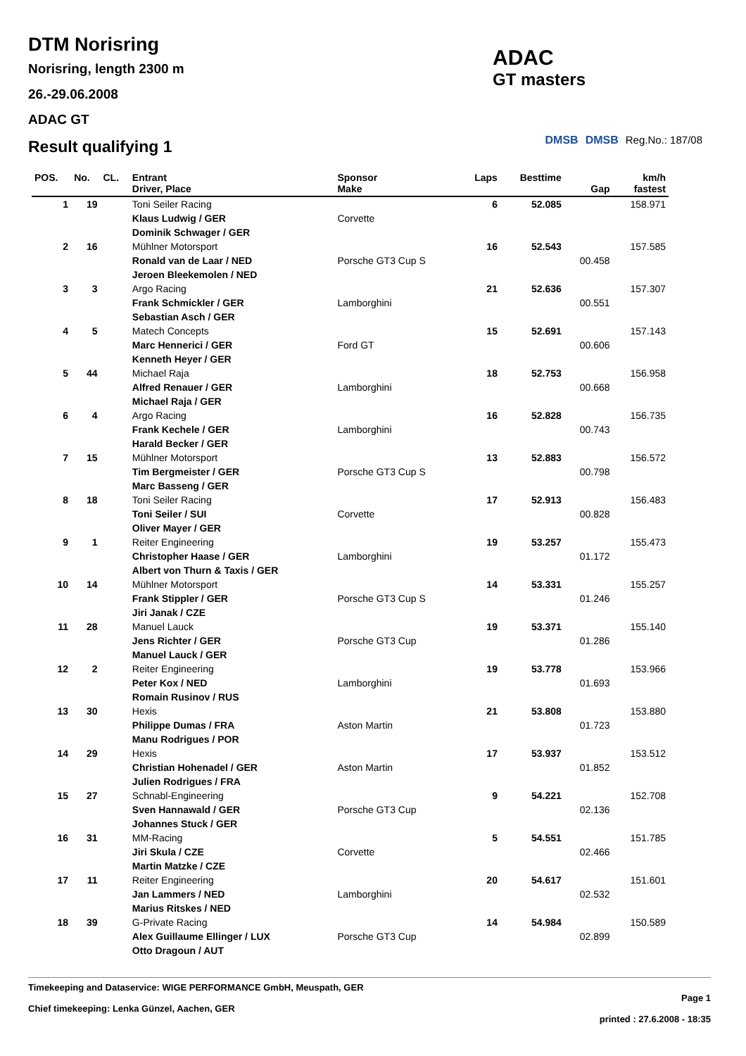DTM Norisring
Norisring, length 2300 m
26.-29.06.2008
ADAC GT
ADAC
GT masters
DMSB DMSB Reg.No.: 187/08
Result qualifying 1
| POS. | No. | CL. | Entrant Driver, Place | Sponsor Make | Laps | Besttime | Gap | km/h fastest |
| --- | --- | --- | --- | --- | --- | --- | --- | --- |
| 1 | 19 | | Toni Seiler Racing | | 6 | 52.085 | | 158.971 |
| | | | Klaus Ludwig / GER | Corvette | | | | |
| | | | Dominik Schwager / GER | | | | | |
| 2 | 16 | | Mühlner Motorsport | | 16 | 52.543 | | 157.585 |
| | | | Ronald van de Laar / NED | Porsche GT3 Cup S | | | 00.458 | |
| | | | Jeroen Bleekemolen / NED | | | | | |
| 3 | 3 | | Argo Racing | | 21 | 52.636 | | 157.307 |
| | | | Frank Schmickler / GER | Lamborghini | | | 00.551 | |
| | | | Sebastian Asch / GER | | | | | |
| 4 | 5 | | Matech Concepts | | 15 | 52.691 | | 157.143 |
| | | | Marc Hennerici / GER | Ford GT | | | 00.606 | |
| | | | Kenneth Heyer / GER | | | | | |
| 5 | 44 | | Michael Raja | | 18 | 52.753 | | 156.958 |
| | | | Alfred Renauer / GER | Lamborghini | | | 00.668 | |
| | | | Michael Raja / GER | | | | | |
| 6 | 4 | | Argo Racing | | 16 | 52.828 | | 156.735 |
| | | | Frank Kechele / GER | Lamborghini | | | 00.743 | |
| | | | Harald Becker / GER | | | | | |
| 7 | 15 | | Mühlner Motorsport | | 13 | 52.883 | | 156.572 |
| | | | Tim Bergmeister / GER | Porsche GT3 Cup S | | | 00.798 | |
| | | | Marc Basseng / GER | | | | | |
| 8 | 18 | | Toni Seiler Racing | | 17 | 52.913 | | 156.483 |
| | | | Toni Seiler / SUI | Corvette | | | 00.828 | |
| | | | Oliver Mayer / GER | | | | | |
| 9 | 1 | | Reiter Engineering | | 19 | 53.257 | | 155.473 |
| | | | Christopher Haase / GER | Lamborghini | | | 01.172 | |
| | | | Albert von Thurn & Taxis / GER | | | | | |
| 10 | 14 | | Mühlner Motorsport | | 14 | 53.331 | | 155.257 |
| | | | Frank Stippler / GER | Porsche GT3 Cup S | | | 01.246 | |
| | | | Jiri Janak / CZE | | | | | |
| 11 | 28 | | Manuel Lauck | | 19 | 53.371 | | 155.140 |
| | | | Jens Richter / GER | Porsche GT3 Cup | | | 01.286 | |
| | | | Manuel Lauck / GER | | | | | |
| 12 | 2 | | Reiter Engineering | | 19 | 53.778 | | 153.966 |
| | | | Peter Kox / NED | Lamborghini | | | 01.693 | |
| | | | Romain Rusinov / RUS | | | | | |
| 13 | 30 | | Hexis | | 21 | 53.808 | | 153.880 |
| | | | Philippe Dumas / FRA | Aston Martin | | | 01.723 | |
| | | | Manu Rodrigues / POR | | | | | |
| 14 | 29 | | Hexis | | 17 | 53.937 | | 153.512 |
| | | | Christian Hohenadel / GER | Aston Martin | | | 01.852 | |
| | | | Julien Rodrigues / FRA | | | | | |
| 15 | 27 | | Schnabl-Engineering | | 9 | 54.221 | | 152.708 |
| | | | Sven Hannawald / GER | Porsche GT3 Cup | | | 02.136 | |
| | | | Johannes Stuck / GER | | | | | |
| 16 | 31 | | MM-Racing | | 5 | 54.551 | | 151.785 |
| | | | Jiri Skula / CZE | Corvette | | | 02.466 | |
| | | | Martin Matzke / CZE | | | | | |
| 17 | 11 | | Reiter Engineering | | 20 | 54.617 | | 151.601 |
| | | | Jan Lammers / NED | Lamborghini | | | 02.532 | |
| | | | Marius Ritskes / NED | | | | | |
| 18 | 39 | | G-Private Racing | | 14 | 54.984 | | 150.589 |
| | | | Alex Guillaume Ellinger / LUX | Porsche GT3 Cup | | | 02.899 | |
| | | | Otto Dragoun / AUT | | | | | |
Timekeeping and Dataservice: WIGE PERFORMANCE GmbH, Meuspath, GER
Chief timekeeping: Lenka Günzel, Aachen, GER
Page 1
printed : 27.6.2008 - 18:35